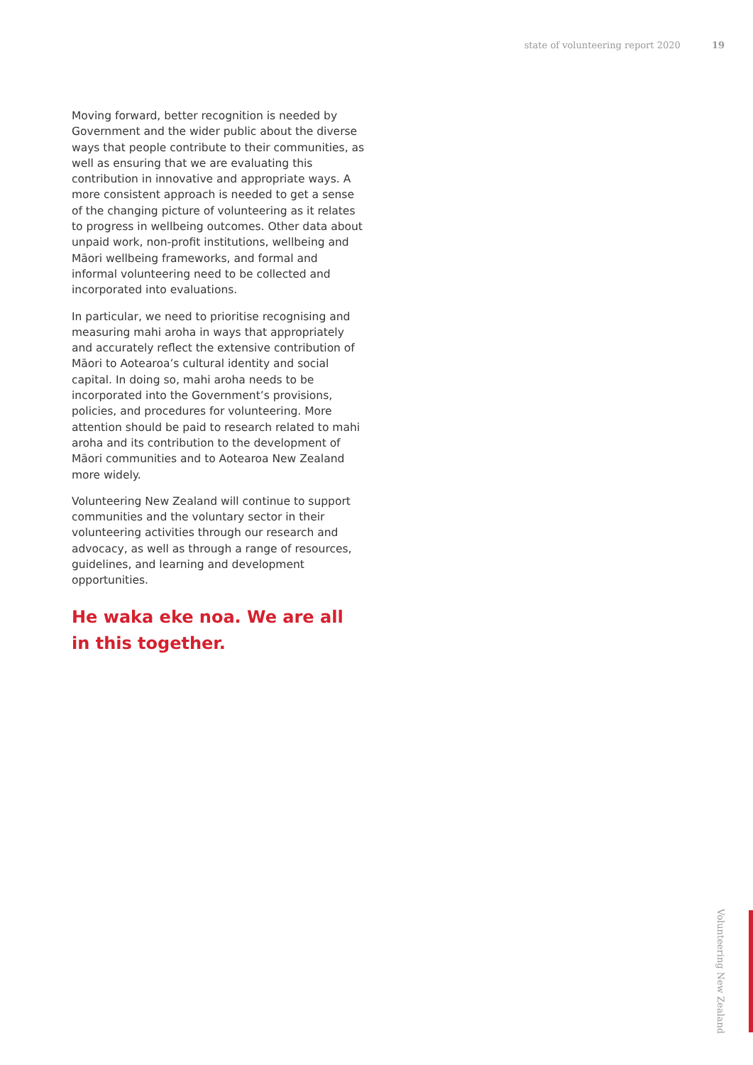state of volunteering report 2020 19
Moving forward, better recognition is needed by Government and the wider public about the diverse ways that people contribute to their communities, as well as ensuring that we are evaluating this contribution in innovative and appropriate ways. A more consistent approach is needed to get a sense of the changing picture of volunteering as it relates to progress in wellbeing outcomes. Other data about unpaid work, non-profit institutions, wellbeing and Māori wellbeing frameworks, and formal and informal volunteering need to be collected and incorporated into evaluations.
In particular, we need to prioritise recognising and measuring mahi aroha in ways that appropriately and accurately reflect the extensive contribution of Māori to Aotearoa’s cultural identity and social capital. In doing so, mahi aroha needs to be incorporated into the Government’s provisions, policies, and procedures for volunteering. More attention should be paid to research related to mahi aroha and its contribution to the development of Māori communities and to Aotearoa New Zealand more widely.
Volunteering New Zealand will continue to support communities and the voluntary sector in their volunteering activities through our research and advocacy, as well as through a range of resources, guidelines, and learning and development opportunities.
He waka eke noa. We are all in this together.
Volunteering New Zealand